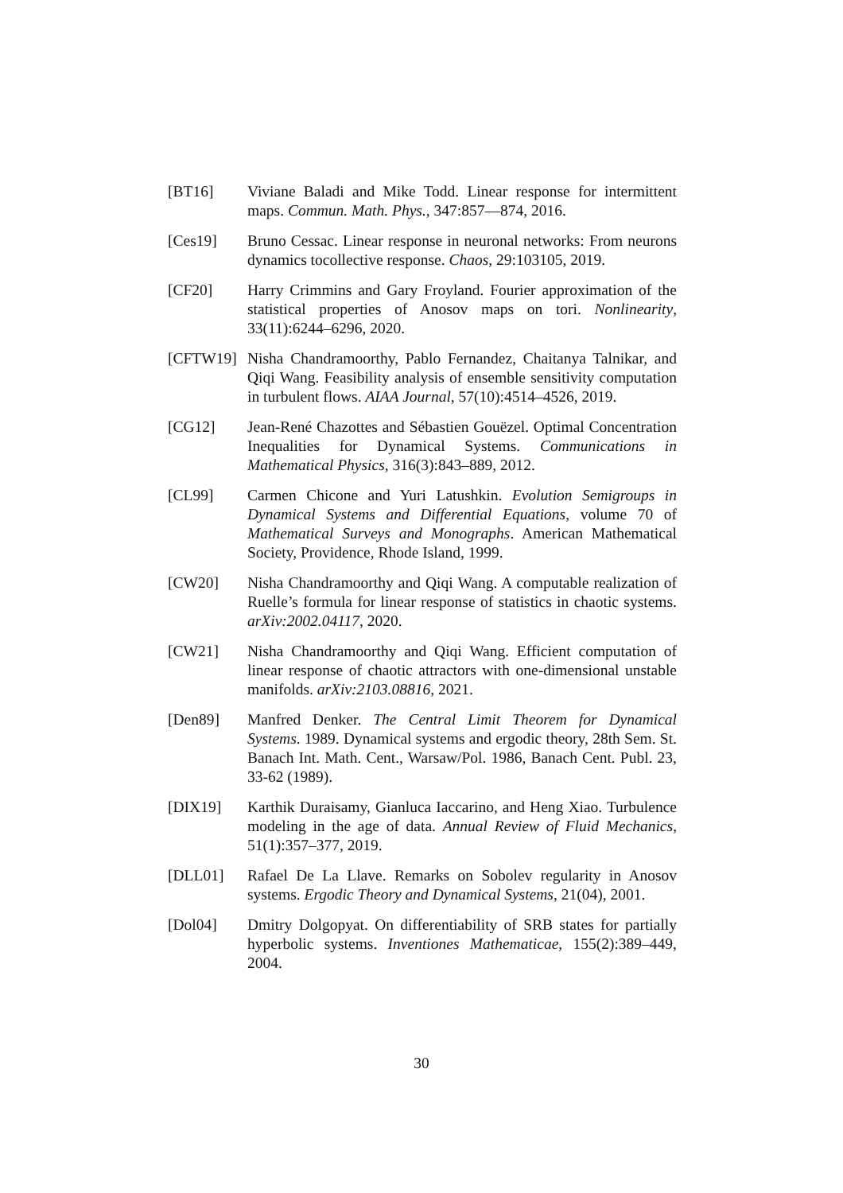[BT16] Viviane Baladi and Mike Todd. Linear response for intermittent maps. Commun. Math. Phys., 347:857—874, 2016.
[Ces19] Bruno Cessac. Linear response in neuronal networks: From neurons dynamics tocollective response. Chaos, 29:103105, 2019.
[CF20] Harry Crimmins and Gary Froyland. Fourier approximation of the statistical properties of Anosov maps on tori. Nonlinearity, 33(11):6244–6296, 2020.
[CFTW19] Nisha Chandramoorthy, Pablo Fernandez, Chaitanya Talnikar, and Qiqi Wang. Feasibility analysis of ensemble sensitivity computation in turbulent flows. AIAA Journal, 57(10):4514–4526, 2019.
[CG12] Jean-René Chazottes and Sébastien Gouëzel. Optimal Concentration Inequalities for Dynamical Systems. Communications in Mathematical Physics, 316(3):843–889, 2012.
[CL99] Carmen Chicone and Yuri Latushkin. Evolution Semigroups in Dynamical Systems and Differential Equations, volume 70 of Mathematical Surveys and Monographs. American Mathematical Society, Providence, Rhode Island, 1999.
[CW20] Nisha Chandramoorthy and Qiqi Wang. A computable realization of Ruelle’s formula for linear response of statistics in chaotic systems. arXiv:2002.04117, 2020.
[CW21] Nisha Chandramoorthy and Qiqi Wang. Efficient computation of linear response of chaotic attractors with one-dimensional unstable manifolds. arXiv:2103.08816, 2021.
[Den89] Manfred Denker. The Central Limit Theorem for Dynamical Systems. 1989. Dynamical systems and ergodic theory, 28th Sem. St. Banach Int. Math. Cent., Warsaw/Pol. 1986, Banach Cent. Publ. 23, 33-62 (1989).
[DIX19] Karthik Duraisamy, Gianluca Iaccarino, and Heng Xiao. Turbulence modeling in the age of data. Annual Review of Fluid Mechanics, 51(1):357–377, 2019.
[DLL01] Rafael De La Llave. Remarks on Sobolev regularity in Anosov systems. Ergodic Theory and Dynamical Systems, 21(04), 2001.
[Dol04] Dmitry Dolgopyat. On differentiability of SRB states for partially hyperbolic systems. Inventiones Mathematicae, 155(2):389–449, 2004.
30